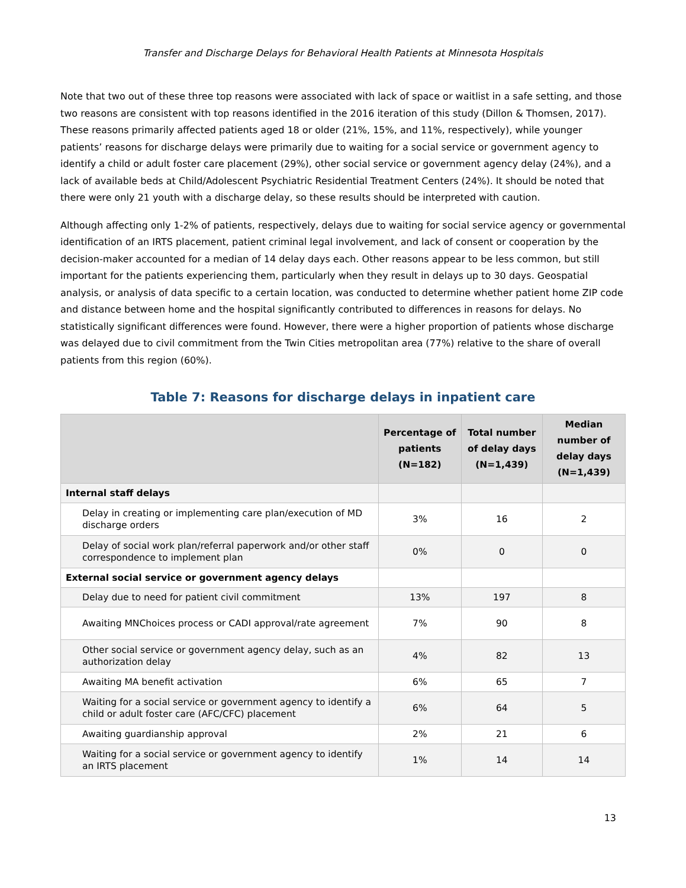Transfer and Discharge Delays for Behavioral Health Patients at Minnesota Hospitals
Note that two out of these three top reasons were associated with lack of space or waitlist in a safe setting, and those two reasons are consistent with top reasons identified in the 2016 iteration of this study (Dillon & Thomsen, 2017). These reasons primarily affected patients aged 18 or older (21%, 15%, and 11%, respectively), while younger patients’ reasons for discharge delays were primarily due to waiting for a social service or government agency to identify a child or adult foster care placement (29%), other social service or government agency delay (24%), and a lack of available beds at Child/Adolescent Psychiatric Residential Treatment Centers (24%). It should be noted that there were only 21 youth with a discharge delay, so these results should be interpreted with caution.
Although affecting only 1-2% of patients, respectively, delays due to waiting for social service agency or governmental identification of an IRTS placement, patient criminal legal involvement, and lack of consent or cooperation by the decision-maker accounted for a median of 14 delay days each. Other reasons appear to be less common, but still important for the patients experiencing them, particularly when they result in delays up to 30 days. Geospatial analysis, or analysis of data specific to a certain location, was conducted to determine whether patient home ZIP code and distance between home and the hospital significantly contributed to differences in reasons for delays. No statistically significant differences were found. However, there were a higher proportion of patients whose discharge was delayed due to civil commitment from the Twin Cities metropolitan area (77%) relative to the share of overall patients from this region (60%).
Table 7: Reasons for discharge delays in inpatient care
| | Percentage of patients (N=182) | Total number of delay days (N=1,439) | Median number of delay days (N=1,439) |
| --- | --- | --- | --- |
| Internal staff delays | | | |
| Delay in creating or implementing care plan/execution of MD discharge orders | 3% | 16 | 2 |
| Delay of social work plan/referral paperwork and/or other staff correspondence to implement plan | 0% | 0 | 0 |
| External social service or government agency delays | | | |
| Delay due to need for patient civil commitment | 13% | 197 | 8 |
| Awaiting MNChoices process or CADI approval/rate agreement | 7% | 90 | 8 |
| Other social service or government agency delay, such as an authorization delay | 4% | 82 | 13 |
| Awaiting MA benefit activation | 6% | 65 | 7 |
| Waiting for a social service or government agency to identify a child or adult foster care (AFC/CFC) placement | 6% | 64 | 5 |
| Awaiting guardianship approval | 2% | 21 | 6 |
| Waiting for a social service or government agency to identify an IRTS placement | 1% | 14 | 14 |
13